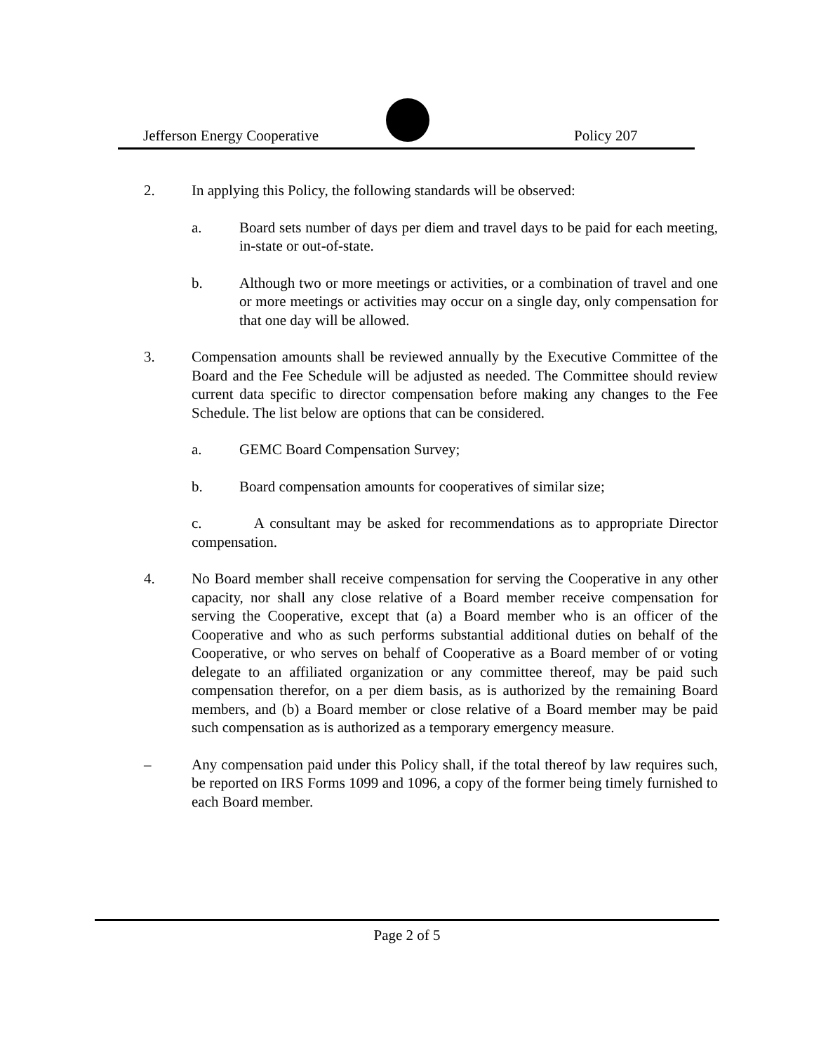Jefferson Energy Cooperative Policy 207
2. In applying this Policy, the following standards will be observed:
a. Board sets number of days per diem and travel days to be paid for each meeting, in-state or out-of-state.
b. Although two or more meetings or activities, or a combination of travel and one or more meetings or activities may occur on a single day, only compensation for that one day will be allowed.
3. Compensation amounts shall be reviewed annually by the Executive Committee of the Board and the Fee Schedule will be adjusted as needed. The Committee should review current data specific to director compensation before making any changes to the Fee Schedule. The list below are options that can be considered.
a. GEMC Board Compensation Survey;
b. Board compensation amounts for cooperatives of similar size;
c. A consultant may be asked for recommendations as to appropriate Director compensation.
4. No Board member shall receive compensation for serving the Cooperative in any other capacity, nor shall any close relative of a Board member receive compensation for serving the Cooperative, except that (a) a Board member who is an officer of the Cooperative and who as such performs substantial additional duties on behalf of the Cooperative, or who serves on behalf of Cooperative as a Board member of or voting delegate to an affiliated organization or any committee thereof, may be paid such compensation therefor, on a per diem basis, as is authorized by the remaining Board members, and (b) a Board member or close relative of a Board member may be paid such compensation as is authorized as a temporary emergency measure.
– Any compensation paid under this Policy shall, if the total thereof by law requires such, be reported on IRS Forms 1099 and 1096, a copy of the former being timely furnished to each Board member.
Page 2 of 5